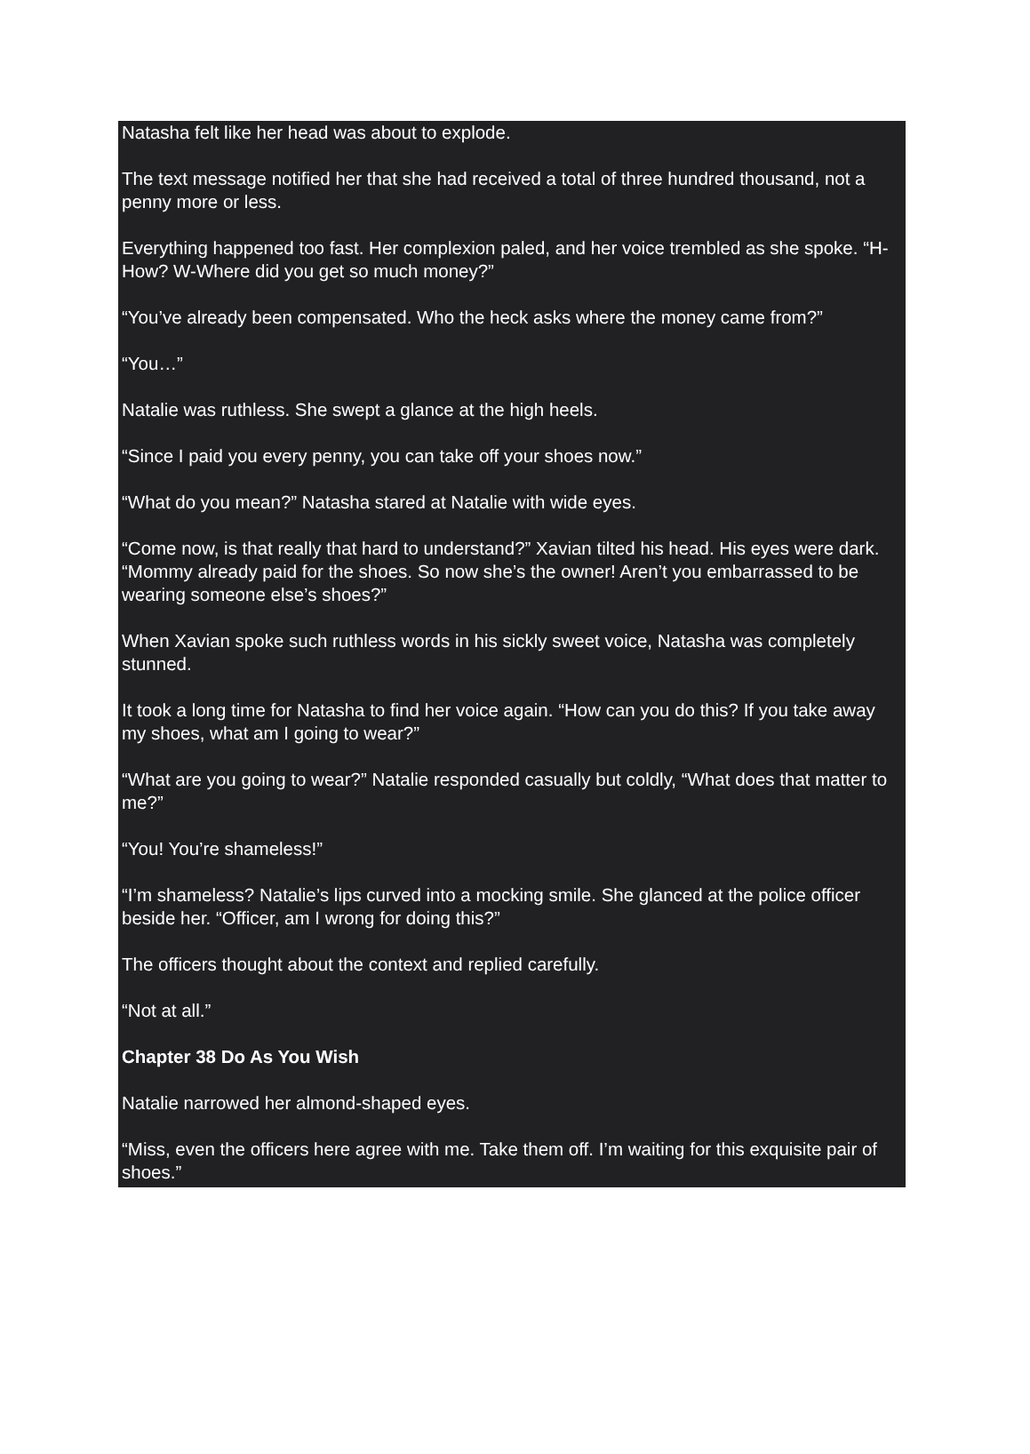Natasha felt like her head was about to explode.
The text message notified her that she had received a total of three hundred thousand, not a penny more or less.
Everything happened too fast. Her complexion paled, and her voice trembled as she spoke. “H-How? W-Where did you get so much money?”
“You’ve already been compensated. Who the heck asks where the money came from?”
“You…”
Natalie was ruthless. She swept a glance at the high heels.
“Since I paid you every penny, you can take off your shoes now.”
“What do you mean?” Natasha stared at Natalie with wide eyes.
“Come now, is that really that hard to understand?” Xavian tilted his head. His eyes were dark. “Mommy already paid for the shoes. So now she’s the owner! Aren’t you embarrassed to be wearing someone else’s shoes?”
When Xavian spoke such ruthless words in his sickly sweet voice, Natasha was completely stunned.
It took a long time for Natasha to find her voice again. “How can you do this? If you take away my shoes, what am I going to wear?”
“What are you going to wear?” Natalie responded casually but coldly, “What does that matter to me?”
“You! You’re shameless!”
“I’m shameless? Natalie’s lips curved into a mocking smile. She glanced at the police officer beside her. “Officer, am I wrong for doing this?”
The officers thought about the context and replied carefully.
“Not at all.”
Chapter 38 Do As You Wish
Natalie narrowed her almond-shaped eyes.
“Miss, even the officers here agree with me. Take them off. I’m waiting for this exquisite pair of shoes.”